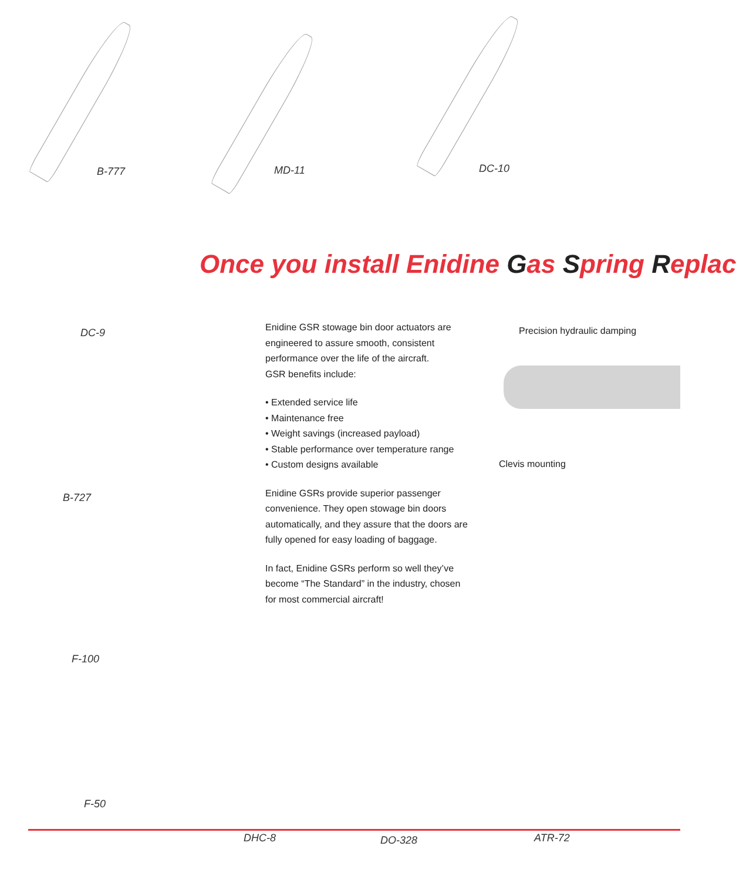B-777 MD-11 DC-10
DC-9
B-727
F-100
Once you install Enidine Gas Spring Replac
Enidine GSR stowage bin door actuators are engineered to assure smooth, consistent performance over the life of the aircraft.
GSR benefits include:
• Extended service life
• Maintenance free
• Weight savings (increased payload)
• Stable performance over temperature range
• Custom designs available
Enidine GSRs provide superior passenger convenience. They open stowage bin doors automatically, and they assure that the doors are fully opened for easy loading of baggage.
In fact, Enidine GSRs perform so well they’ve become “The Standard” in the industry, chosen for most commercial aircraft!
Precision hydraulic damping
Clevis mounting
F-50
DHC-8 DO-328 ATR-72